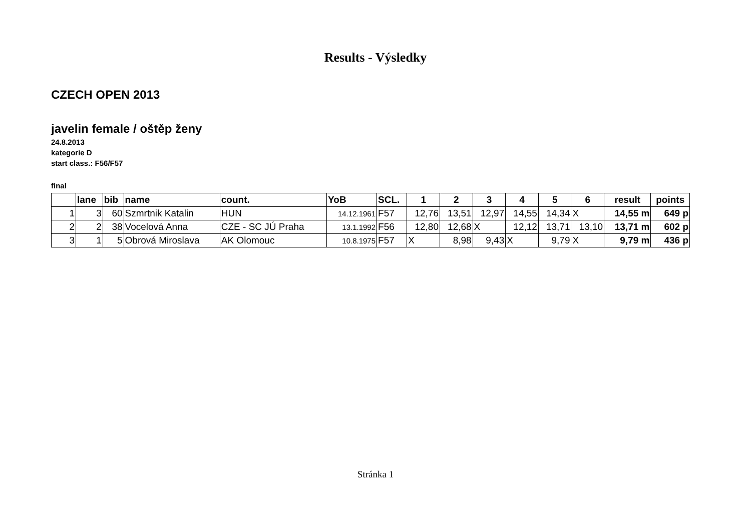Results - Výsledky
CZECH OPEN 2013
javelin female / oštěp ženy
24.8.2013
kategorie D
start class.: F56/F57
final
| | lane | bib | name | count. | YoB | SCL. | 1 | 2 | 3 | 4 | 5 | 6 | result | points |
| --- | --- | --- | --- | --- | --- | --- | --- | --- | --- | --- | --- | --- | --- | --- |
| 1 | 3 | 60 | Szmrtnik Katalin | HUN | 14.12.1961 | F57 | 12,76 | 13,51 | 12,97 | 14,55 | 14,34 | X | 14,55 m | 649 p |
| 2 | 2 | 38 | Vocelová Anna | CZE - SC JÚ Praha | 13.1.1992 | F56 | 12,80 | 12,68 | X | 12,12 | 13,71 | 13,10 | 13,71 m | 602 p |
| 3 | 1 | 5 | Obrová Miroslava | AK Olomouc | 10.8.1975 | F57 | X | 8,98 | 9,43 | X | 9,79 | X | 9,79 m | 436 p |
Stránka 1